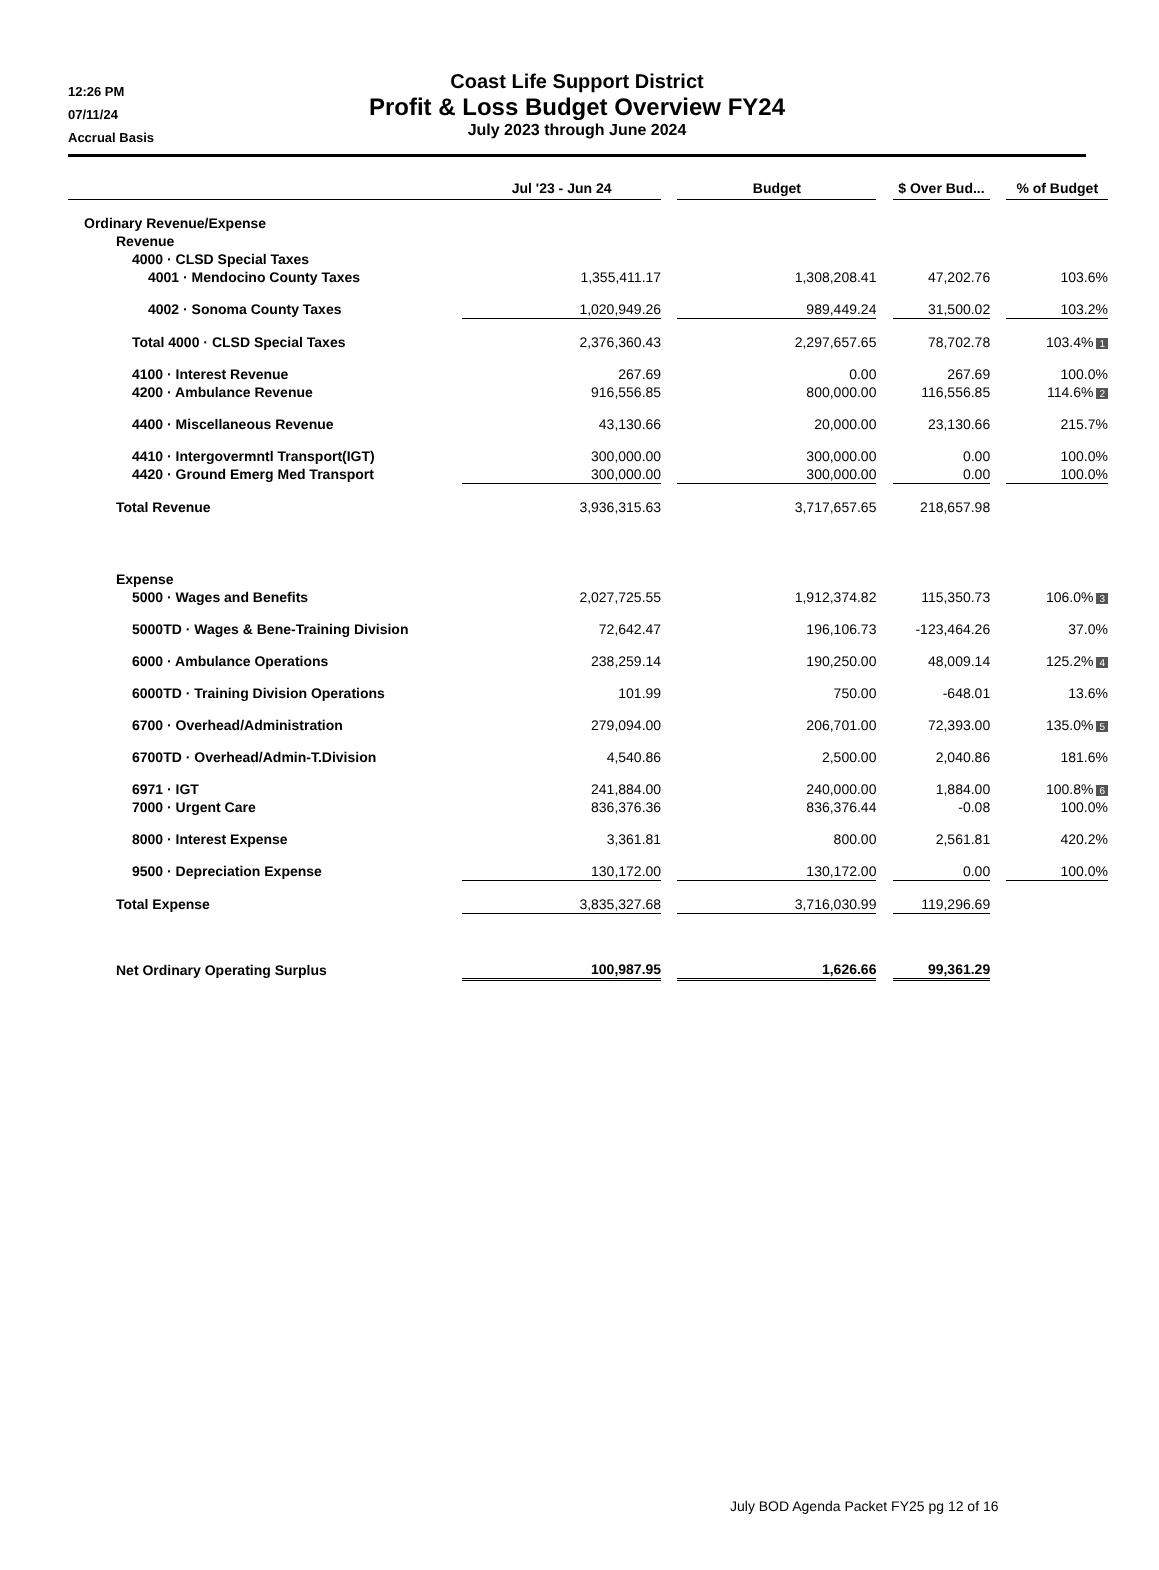12:26 PM
07/11/24
Accrual Basis
Coast Life Support District
Profit & Loss Budget Overview FY24
July 2023 through June 2024
| | Jul '23 - Jun 24 | | Budget | | $ Over Bud... | | % of Budget |
| --- | --- | --- | --- | --- | --- | --- | --- |
| Ordinary Revenue/Expense | | | | | | | |
| Revenue | | | | | | | |
| 4000 · CLSD Special Taxes | | | | | | | |
| 4001 · Mendocino County Taxes | 1,355,411.17 | | 1,308,208.41 | | 47,202.76 | | 103.6% |
| 4002 · Sonoma County Taxes | 1,020,949.26 | | 989,449.24 | | 31,500.02 | | 103.2% |
| Total 4000 · CLSD Special Taxes | 2,376,360.43 | | 2,297,657.65 | | 78,702.78 | | 103.4% 1 |
| 4100 · Interest Revenue | 267.69 | | 0.00 | | 267.69 | | 100.0% |
| 4200 · Ambulance Revenue | 916,556.85 | | 800,000.00 | | 116,556.85 | | 114.6% 2 |
| 4400 · Miscellaneous Revenue | 43,130.66 | | 20,000.00 | | 23,130.66 | | 215.7% |
| 4410 · Intergovermntl Transport(IGT) | 300,000.00 | | 300,000.00 | | 0.00 | | 100.0% |
| 4420 · Ground Emerg Med Transport | 300,000.00 | | 300,000.00 | | 0.00 | | 100.0% |
| Total Revenue | 3,936,315.63 | | 3,717,657.65 | | 218,657.98 | | |
| Expense | | | | | | | |
| 5000 · Wages and Benefits | 2,027,725.55 | | 1,912,374.82 | | 115,350.73 | | 106.0% 3 |
| 5000TD · Wages & Bene-Training Division | 72,642.47 | | 196,106.73 | | -123,464.26 | | 37.0% |
| 6000 · Ambulance Operations | 238,259.14 | | 190,250.00 | | 48,009.14 | | 125.2% 4 |
| 6000TD · Training Division Operations | 101.99 | | 750.00 | | -648.01 | | 13.6% |
| 6700 · Overhead/Administration | 279,094.00 | | 206,701.00 | | 72,393.00 | | 135.0% 5 |
| 6700TD · Overhead/Admin-T.Division | 4,540.86 | | 2,500.00 | | 2,040.86 | | 181.6% |
| 6971 · IGT | 241,884.00 | | 240,000.00 | | 1,884.00 | | 100.8% 6 |
| 7000 · Urgent Care | 836,376.36 | | 836,376.44 | | -0.08 | | 100.0% |
| 8000 · Interest Expense | 3,361.81 | | 800.00 | | 2,561.81 | | 420.2% |
| 9500 · Depreciation Expense | 130,172.00 | | 130,172.00 | | 0.00 | | 100.0% |
| Total Expense | 3,835,327.68 | | 3,716,030.99 | | 119,296.69 | | |
| Net Ordinary Operating Surplus | 100,987.95 | | 1,626.66 | | 99,361.29 | | |
July BOD Agenda Packet FY25 pg 12 of 16